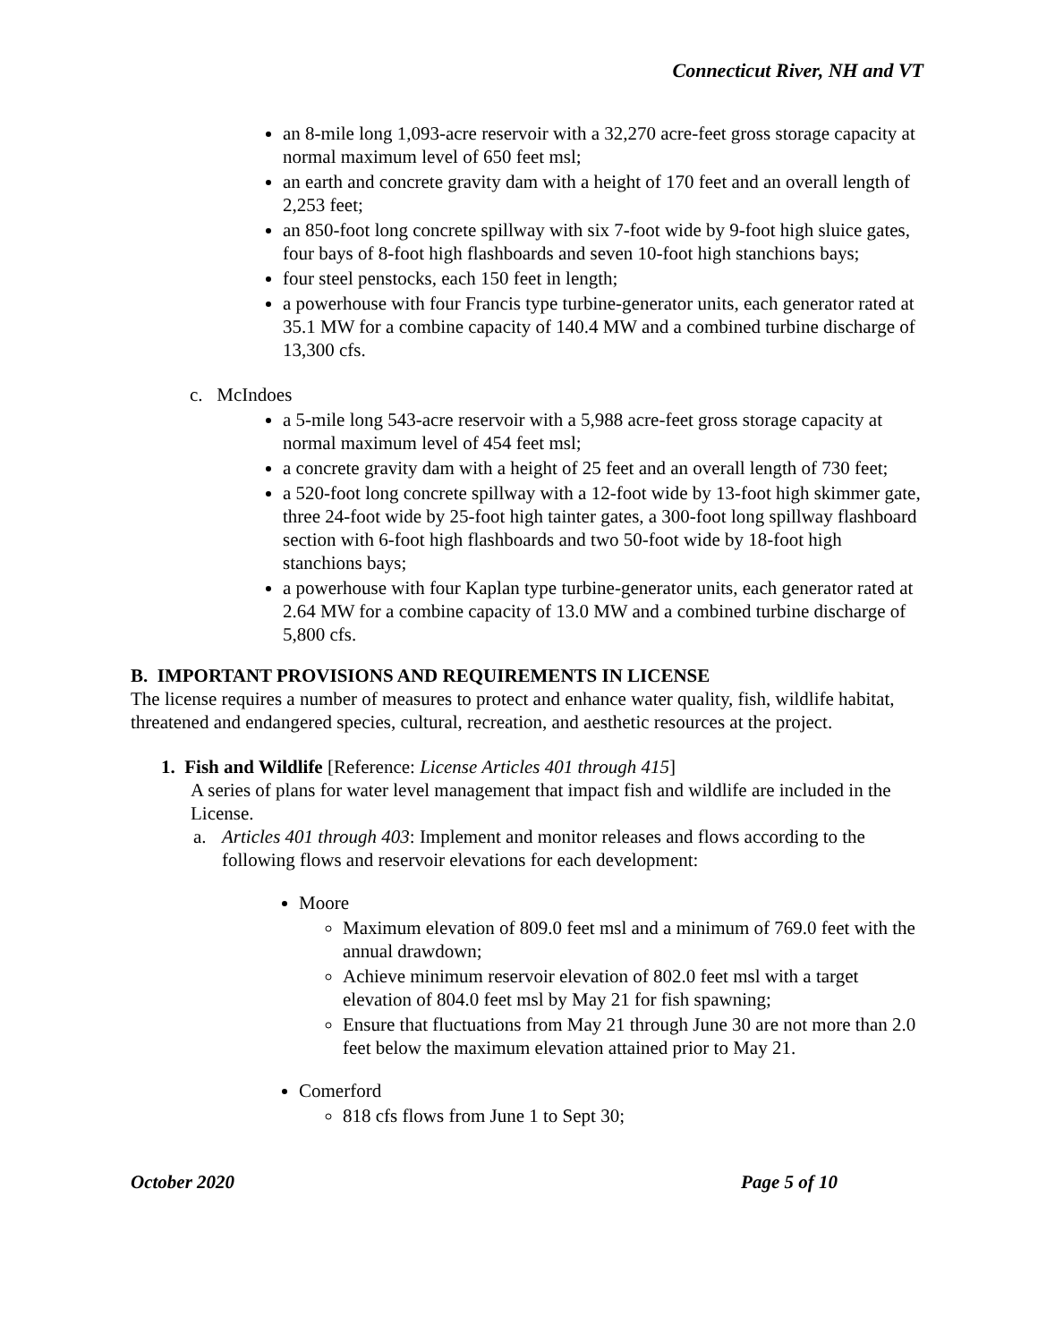Connecticut River, NH and VT
an 8-mile long 1,093-acre reservoir with a 32,270 acre-feet gross storage capacity at normal maximum level of 650 feet msl;
an earth and concrete gravity dam with a height of 170 feet and an overall length of 2,253 feet;
an 850-foot long concrete spillway with six 7-foot wide by 9-foot high sluice gates, four bays of 8-foot high flashboards and seven 10-foot high stanchions bays;
four steel penstocks, each 150 feet in length;
a powerhouse with four Francis type turbine-generator units, each generator rated at 35.1 MW for a combine capacity of 140.4 MW and a combined turbine discharge of 13,300 cfs.
c. McIndoes
a 5-mile long 543-acre reservoir with a 5,988 acre-feet gross storage capacity at normal maximum level of 454 feet msl;
a concrete gravity dam with a height of 25 feet and an overall length of 730 feet;
a 520-foot long concrete spillway with a 12-foot wide by 13-foot high skimmer gate, three 24-foot wide by 25-foot high tainter gates, a 300-foot long spillway flashboard section with 6-foot high flashboards and two 50-foot wide by 18-foot high stanchions bays;
a powerhouse with four Kaplan type turbine-generator units, each generator rated at 2.64 MW for a combine capacity of 13.0 MW and a combined turbine discharge of 5,800 cfs.
B. IMPORTANT PROVISIONS AND REQUIREMENTS IN LICENSE
The license requires a number of measures to protect and enhance water quality, fish, wildlife habitat, threatened and endangered species, cultural, recreation, and aesthetic resources at the project.
1. Fish and Wildlife [Reference: License Articles 401 through 415]
A series of plans for water level management that impact fish and wildlife are included in the License.
a. Articles 401 through 403: Implement and monitor releases and flows according to the following flows and reservoir elevations for each development:
Moore
Maximum elevation of 809.0 feet msl and a minimum of 769.0 feet with the annual drawdown;
Achieve minimum reservoir elevation of 802.0 feet msl with a target elevation of 804.0 feet msl by May 21 for fish spawning;
Ensure that fluctuations from May 21 through June 30 are not more than 2.0 feet below the maximum elevation attained prior to May 21.
Comerford
818 cfs flows from June 1 to Sept 30;
October 2020 Page 5 of 10